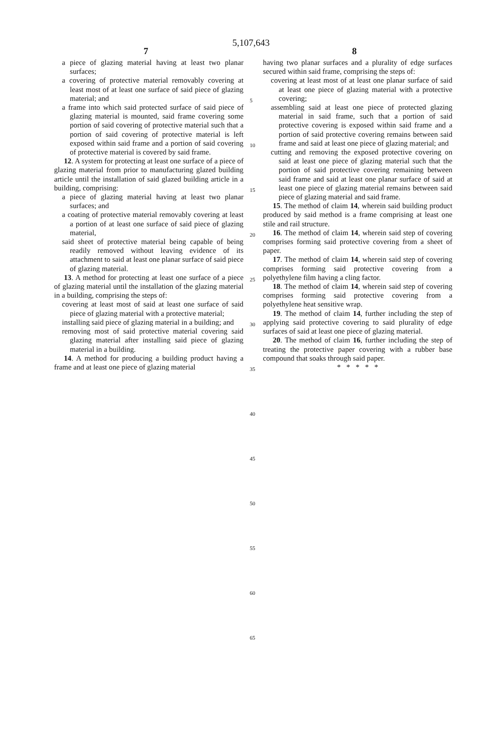5,107,643
7 8
a piece of glazing material having at least two planar surfaces;
a covering of protective material removably covering at least most of at least one surface of said piece of glazing material; and
a frame into which said protected surface of said piece of glazing material is mounted, said frame covering some portion of said covering of protective material such that a portion of said covering of protective material is left exposed within said frame and a portion of said covering of protective material is covered by said frame.
12. A system for protecting at least one surface of a piece of glazing material from prior to manufacturing glazed building article until the installation of said glazed building article in a building, comprising:
a piece of glazing material having at least two planar surfaces; and
a coating of protective material removably covering at least a portion of at least one surface of said piece of glazing material,
said sheet of protective material being capable of being readily removed without leaving evidence of its attachment to said at least one planar surface of said piece of glazing material.
13. A method for protecting at least one surface of a piece of glazing material until the installation of the glazing material in a building, comprising the steps of:
covering at least most of said at least one surface of said piece of glazing material with a protective material;
installing said piece of glazing material in a building; and
removing most of said protective material covering said glazing material after installing said piece of glazing material in a building.
14. A method for producing a building product having a frame and at least one piece of glazing material
5
10
15
20
25
30
35
40
45
50
55
60
65
having two planar surfaces and a plurality of edge surfaces secured within said frame, comprising the steps of:
covering at least most of at least one planar surface of said at least one piece of glazing material with a protective covering;
assembling said at least one piece of protected glazing material in said frame, such that a portion of said protective covering is exposed within said frame and a portion of said protective covering remains between said frame and said at least one piece of glazing material; and
cutting and removing the exposed protective covering on said at least one piece of glazing material such that the portion of said protective covering remaining between said frame and said at least one planar surface of said at least one piece of glazing material remains between said piece of glazing material and said frame.
15. The method of claim 14, wherein said building product produced by said method is a frame comprising at least one stile and rail structure.
16. The method of claim 14, wherein said step of covering comprises forming said protective covering from a sheet of paper.
17. The method of claim 14, wherein said step of covering comprises forming said protective covering from a polyethylene film having a cling factor.
18. The method of claim 14, wherein said step of covering comprises forming said protective covering from a polyethylene heat sensitive wrap.
19. The method of claim 14, further including the step of applying said protective covering to said plurality of edge surfaces of said at least one piece of glazing material.
20. The method of claim 16, further including the step of treating the protective paper covering with a rubber base compound that soaks through said paper.
* * * * *